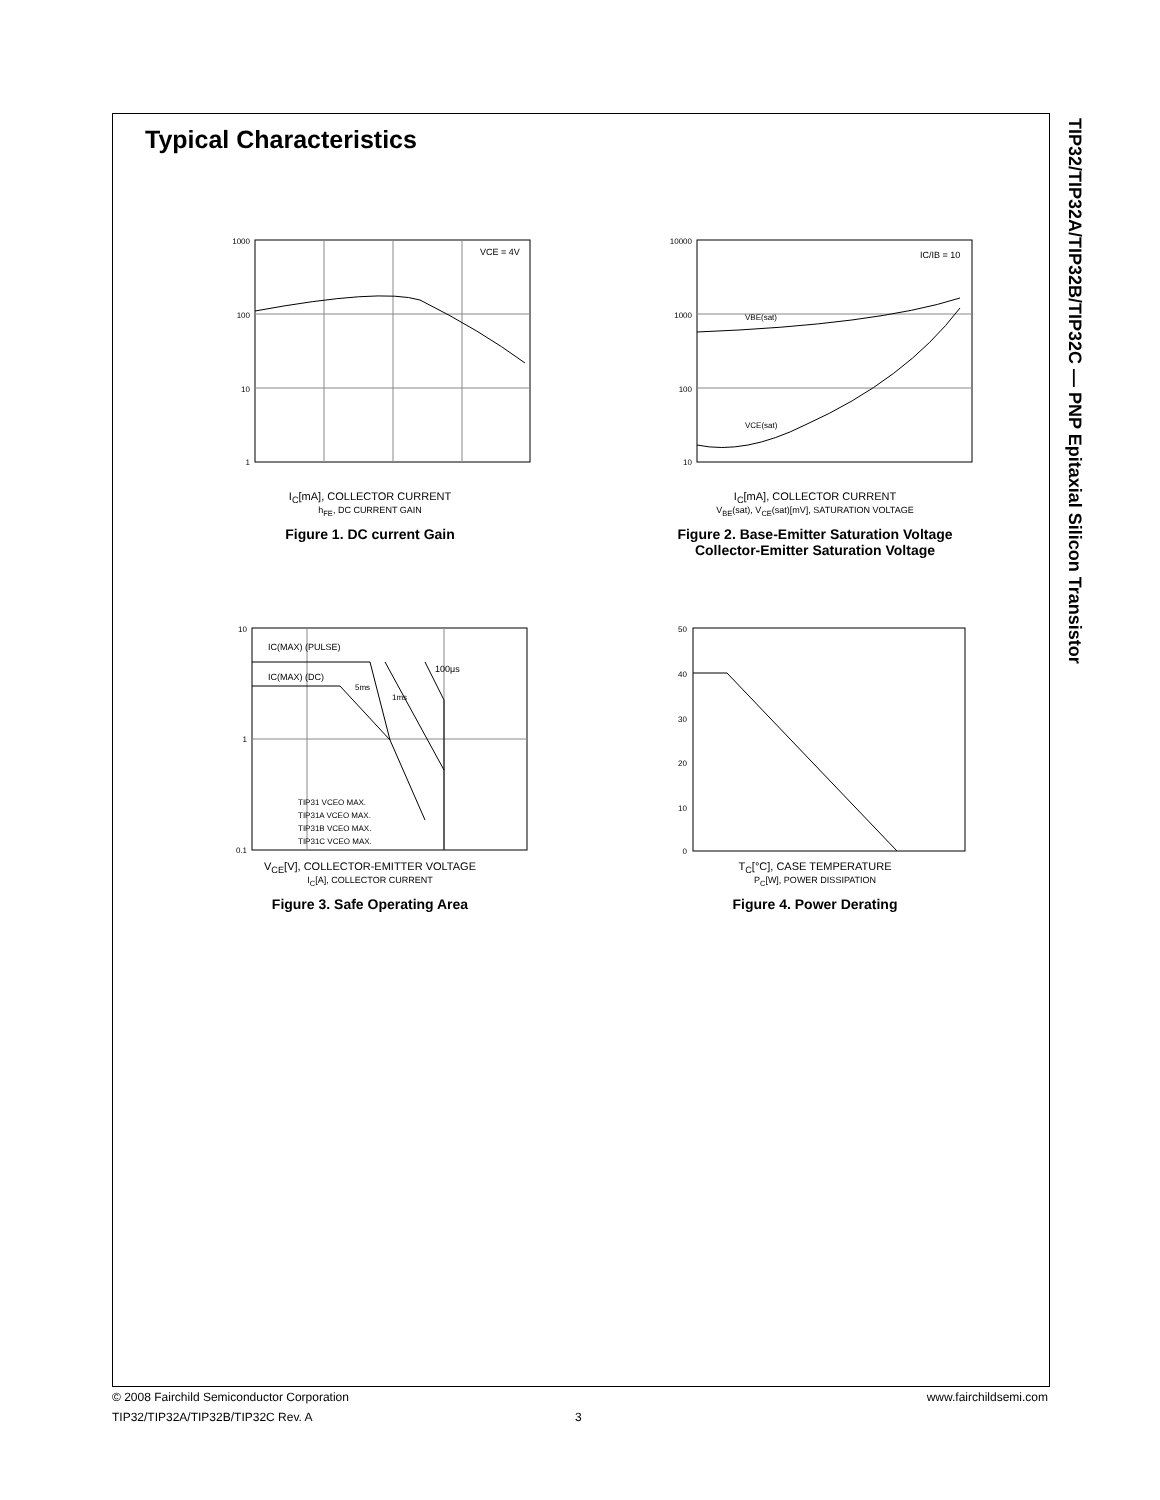Typical Characteristics
TIP32/TIP32A/TIP32B/TIP32C — PNP Epitaxial Silicon Transistor
1000
100
10
1
VCE = 4V
I<sub>C</sub>[mA], COLLECTOR CURRENT
h<sub>FE</sub>, DC CURRENT GAIN
Figure 1. DC current Gain
10000
1000
100
10
IC/IB = 10
VBE(sat)
VCE(sat)
I<sub>C</sub>[mA], COLLECTOR CURRENT
V<sub>BE</sub>(sat), V<sub>CE</sub>(sat)[mV], SATURATION VOLTAGE
Figure 2. Base-Emitter Saturation Voltage
Collector-Emitter Saturation Voltage
10
1
0.1
IC(MAX) (PULSE)
IC(MAX) (DC)
100μs
5ms
1ms
TIP31 VCEO MAX.
TIP31A VCEO MAX.
TIP31B VCEO MAX.
TIP31C VCEO MAX.
V<sub>CE</sub>[V], COLLECTOR-EMITTER VOLTAGE
I<sub>C</sub>[A], COLLECTOR CURRENT
Figure 3. Safe Operating Area
50
40
30
20
10
0
T<sub>C</sub>[°C], CASE TEMPERATURE
P<sub>C</sub>[W], POWER DISSIPATION
Figure 4. Power Derating
© 2008 Fairchild Semiconductor Corporation
TIP32/TIP32A/TIP32B/TIP32C Rev. A
3
www.fairchildsemi.com